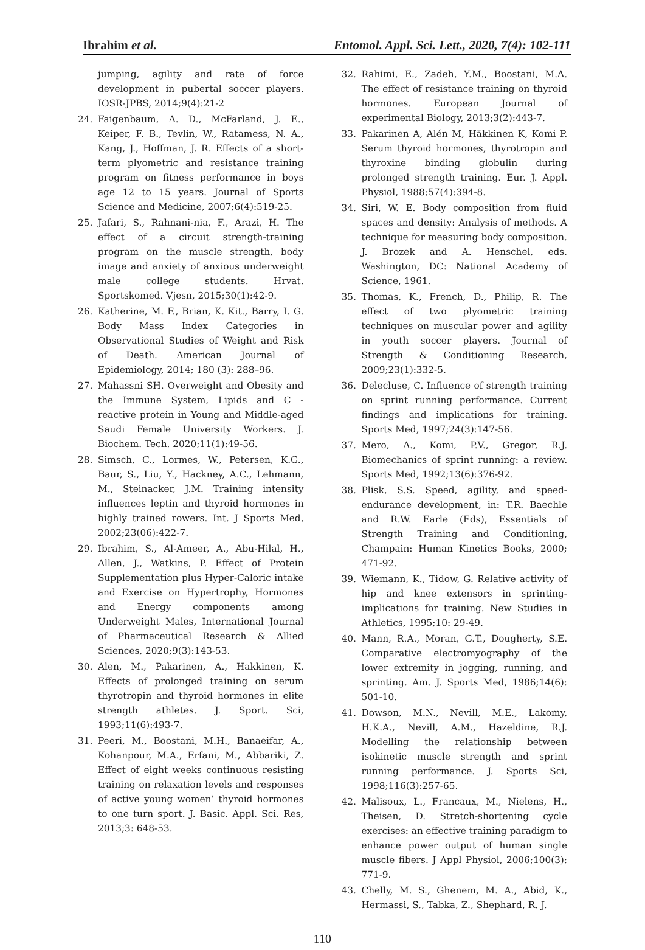Ibrahim et al. Entomol. Appl. Sci. Lett., 2020, 7(4): 102-111
jumping, agility and rate of force development in pubertal soccer players. IOSR-JPBS, 2014;9(4):21-2
24. Faigenbaum, A. D., McFarland, J. E., Keiper, F. B., Tevlin, W., Ratamess, N. A., Kang, J., Hoffman, J. R. Effects of a short-term plyometric and resistance training program on fitness performance in boys age 12 to 15 years. Journal of Sports Science and Medicine, 2007;6(4):519-25.
25. Jafari, S., Rahnani-nia, F., Arazi, H. The effect of a circuit strength-training program on the muscle strength, body image and anxiety of anxious underweight male college students. Hrvat. Sportskomed. Vjesn, 2015;30(1):42-9.
26. Katherine, M. F., Brian, K. Kit., Barry, I. G. Body Mass Index Categories in Observational Studies of Weight and Risk of Death. American Journal of Epidemiology, 2014; 180 (3): 288–96.
27. Mahassni SH. Overweight and Obesity and the Immune System, Lipids and C - reactive protein in Young and Middle-aged Saudi Female University Workers. J. Biochem. Tech. 2020;11(1):49-56.
28. Simsch, C., Lormes, W., Petersen, K.G., Baur, S., Liu, Y., Hackney, A.C., Lehmann, M., Steinacker, J.M. Training intensity influences leptin and thyroid hormones in highly trained rowers. Int. J Sports Med, 2002;23(06):422-7.
29. Ibrahim, S., Al-Ameer, A., Abu-Hilal, H., Allen, J., Watkins, P. Effect of Protein Supplementation plus Hyper-Caloric intake and Exercise on Hypertrophy, Hormones and Energy components among Underweight Males, International Journal of Pharmaceutical Research & Allied Sciences, 2020;9(3):143-53.
30. Alen, M., Pakarinen, A., Hakkinen, K. Effects of prolonged training on serum thyrotropin and thyroid hormones in elite strength athletes. J. Sport. Sci, 1993;11(6):493-7.
31. Peeri, M., Boostani, M.H., Banaeifar, A., Kohanpour, M.A., Erfani, M., Abbariki, Z. Effect of eight weeks continuous resisting training on relaxation levels and responses of active young women’ thyroid hormones to one turn sport. J. Basic. Appl. Sci. Res, 2013;3: 648-53.
32. Rahimi, E., Zadeh, Y.M., Boostani, M.A. The effect of resistance training on thyroid hormones. European Journal of experimental Biology, 2013;3(2):443-7.
33. Pakarinen A, Alén M, Häkkinen K, Komi P. Serum thyroid hormones, thyrotropin and thyroxine binding globulin during prolonged strength training. Eur. J. Appl. Physiol, 1988;57(4):394-8.
34. Siri, W. E. Body composition from fluid spaces and density: Analysis of methods. A technique for measuring body composition. J. Brozek and A. Henschel, eds. Washington, DC: National Academy of Science, 1961.
35. Thomas, K., French, D., Philip, R. The effect of two plyometric training techniques on muscular power and agility in youth soccer players. Journal of Strength & Conditioning Research, 2009;23(1):332-5.
36. Delecluse, C. Influence of strength training on sprint running performance. Current findings and implications for training. Sports Med, 1997;24(3):147-56.
37. Mero, A., Komi, P.V., Gregor, R.J. Biomechanics of sprint running: a review. Sports Med, 1992;13(6):376-92.
38. Plisk, S.S. Speed, agility, and speed-endurance development, in: T.R. Baechle and R.W. Earle (Eds), Essentials of Strength Training and Conditioning, Champain: Human Kinetics Books, 2000; 471-92.
39. Wiemann, K., Tidow, G. Relative activity of hip and knee extensors in sprinting-implications for training. New Studies in Athletics, 1995;10: 29-49.
40. Mann, R.A., Moran, G.T., Dougherty, S.E. Comparative electromyography of the lower extremity in jogging, running, and sprinting. Am. J. Sports Med, 1986;14(6): 501-10.
41. Dowson, M.N., Nevill, M.E., Lakomy, H.K.A., Nevill, A.M., Hazeldine, R.J. Modelling the relationship between isokinetic muscle strength and sprint running performance. J. Sports Sci, 1998;116(3):257-65.
42. Malisoux, L., Francaux, M., Nielens, H., Theisen, D. Stretch-shortening cycle exercises: an effective training paradigm to enhance power output of human single muscle fibers. J Appl Physiol, 2006;100(3): 771-9.
43. Chelly, M. S., Ghenem, M. A., Abid, K., Hermassi, S., Tabka, Z., Shephard, R. J.
110